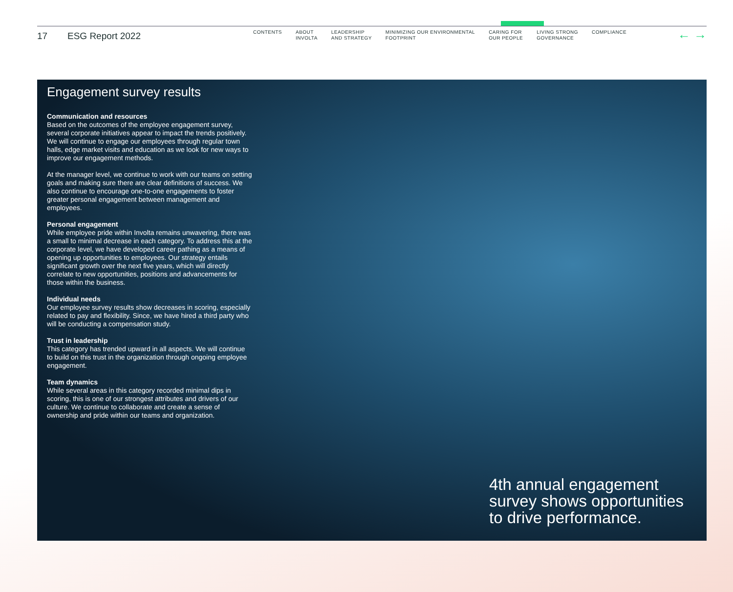17 ESG Report 2022
CONTENTS ABOUT
INVOLTA
LEADERSHIP
AND STRATEGY
MINIMIZING OUR ENVIRONMENTAL
FOOTPRINT
CARING FOR
OUR PEOPLE
LIVING STRONG
GOVERNANCE
COMPLIANCE
← →
Engagement survey results
Communication and resources
Based on the outcomes of the employee engagement survey, several corporate initiatives appear to impact the trends positively. We will continue to engage our employees through regular town halls, edge market visits and education as we look for new ways to improve our engagement methods.
At the manager level, we continue to work with our teams on setting goals and making sure there are clear definitions of success. We also continue to encourage one-to-one engagements to foster greater personal engagement between management and employees.
Personal engagement
While employee pride within Involta remains unwavering, there was a small to minimal decrease in each category. To address this at the corporate level, we have developed career pathing as a means of opening up opportunities to employees. Our strategy entails significant growth over the next five years, which will directly correlate to new opportunities, positions and advancements for those within the business.
Individual needs
Our employee survey results show decreases in scoring, especially related to pay and flexibility. Since, we have hired a third party who will be conducting a compensation study.
Trust in leadership
This category has trended upward in all aspects. We will continue to build on this trust in the organization through ongoing employee engagement.
Team dynamics
While several areas in this category recorded minimal dips in scoring, this is one of our strongest attributes and drivers of our culture. We continue to collaborate and create a sense of ownership and pride within our teams and organization.
4th annual engagement survey shows opportunities to drive performance.